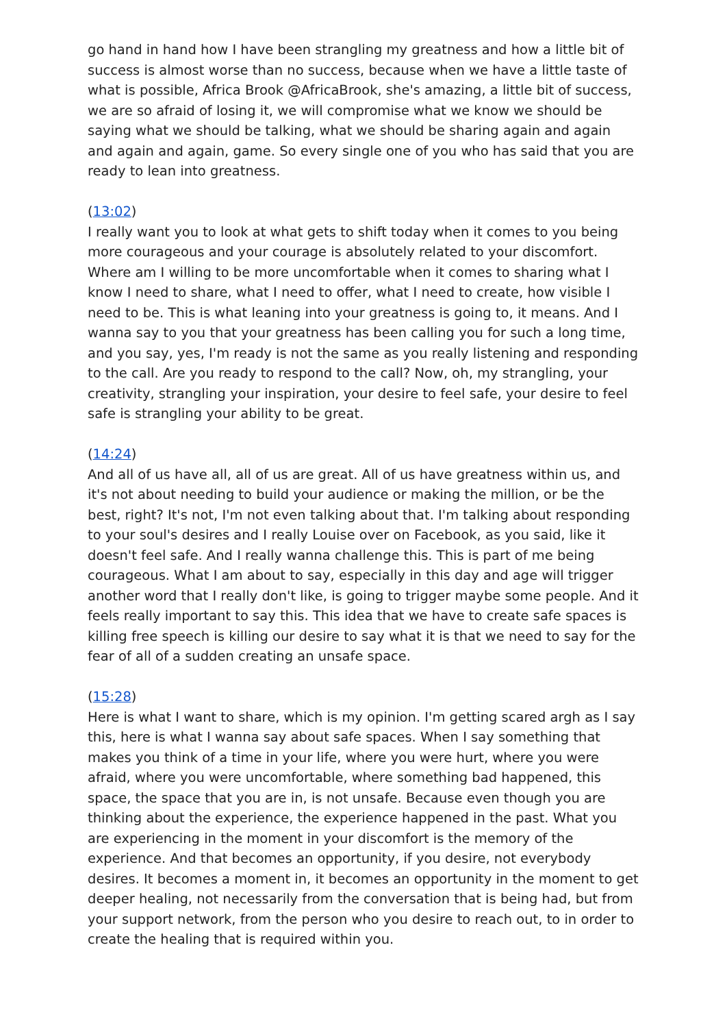go hand in hand how I have been strangling my greatness and how a little bit of success is almost worse than no success, because when we have a little taste of what is possible, Africa Brook @AfricaBrook, she's amazing, a little bit of success, we are so afraid of losing it, we will compromise what we know we should be saying what we should be talking, what we should be sharing again and again and again and again, game. So every single one of you who has said that you are ready to lean into greatness.
(13:02)
I really want you to look at what gets to shift today when it comes to you being more courageous and your courage is absolutely related to your discomfort. Where am I willing to be more uncomfortable when it comes to sharing what I know I need to share, what I need to offer, what I need to create, how visible I need to be. This is what leaning into your greatness is going to, it means. And I wanna say to you that your greatness has been calling you for such a long time, and you say, yes, I'm ready is not the same as you really listening and responding to the call. Are you ready to respond to the call? Now, oh, my strangling, your creativity, strangling your inspiration, your desire to feel safe, your desire to feel safe is strangling your ability to be great.
(14:24)
And all of us have all, all of us are great. All of us have greatness within us, and it's not about needing to build your audience or making the million, or be the best, right? It's not, I'm not even talking about that. I'm talking about responding to your soul's desires and I really Louise over on Facebook, as you said, like it doesn't feel safe. And I really wanna challenge this. This is part of me being courageous. What I am about to say, especially in this day and age will trigger another word that I really don't like, is going to trigger maybe some people. And it feels really important to say this. This idea that we have to create safe spaces is killing free speech is killing our desire to say what it is that we need to say for the fear of all of a sudden creating an unsafe space.
(15:28)
Here is what I want to share, which is my opinion. I'm getting scared argh as I say this, here is what I wanna say about safe spaces. When I say something that makes you think of a time in your life, where you were hurt, where you were afraid, where you were uncomfortable, where something bad happened, this space, the space that you are in, is not unsafe. Because even though you are thinking about the experience, the experience happened in the past. What you are experiencing in the moment in your discomfort is the memory of the experience. And that becomes an opportunity, if you desire, not everybody desires. It becomes a moment in, it becomes an opportunity in the moment to get deeper healing, not necessarily from the conversation that is being had, but from your support network, from the person who you desire to reach out, to in order to create the healing that is required within you.